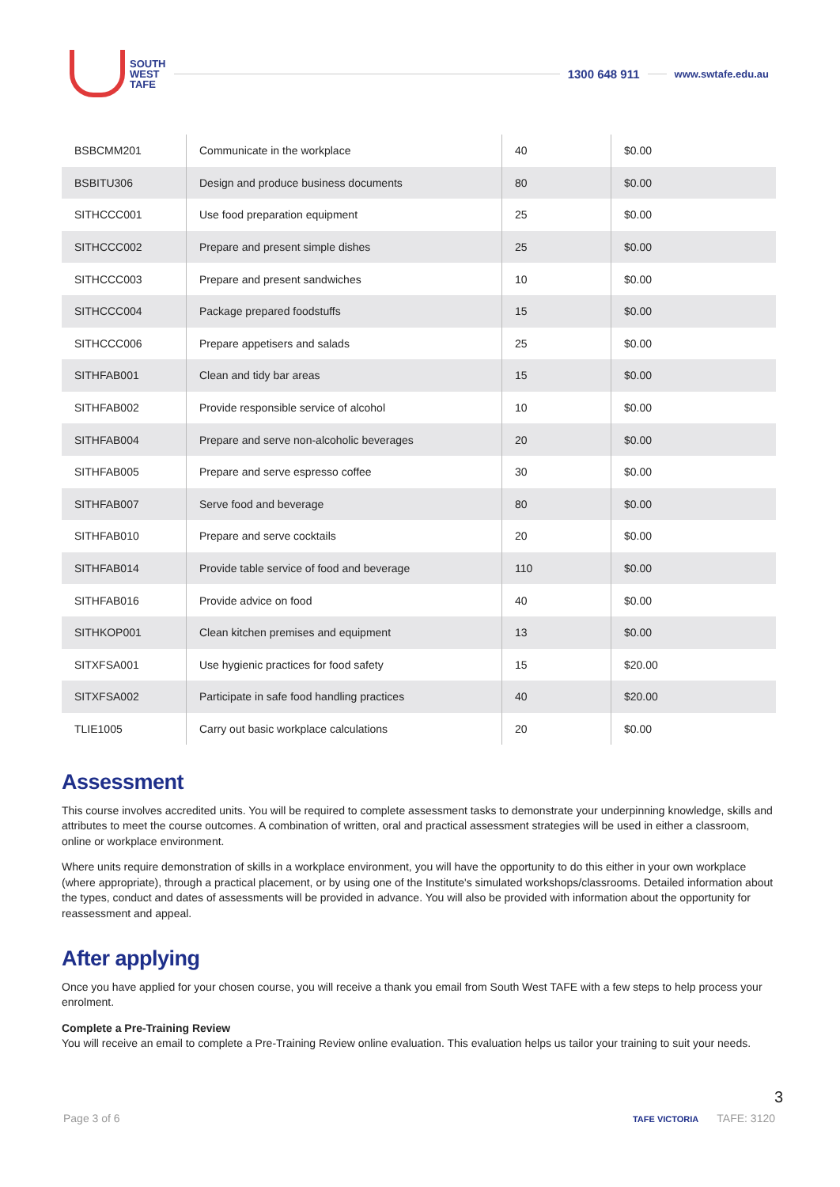SOUTH
WEST
TAFE
1300 648 911
www.swtafe.edu.au
| BSBCMM201 | Communicate in the workplace | 40 | $0.00 |
| BSBITU306 | Design and produce business documents | 80 | $0.00 |
| SITHCCC001 | Use food preparation equipment | 25 | $0.00 |
| SITHCCC002 | Prepare and present simple dishes | 25 | $0.00 |
| SITHCCC003 | Prepare and present sandwiches | 10 | $0.00 |
| SITHCCC004 | Package prepared foodstuffs | 15 | $0.00 |
| SITHCCC006 | Prepare appetisers and salads | 25 | $0.00 |
| SITHFAB001 | Clean and tidy bar areas | 15 | $0.00 |
| SITHFAB002 | Provide responsible service of alcohol | 10 | $0.00 |
| SITHFAB004 | Prepare and serve non-alcoholic beverages | 20 | $0.00 |
| SITHFAB005 | Prepare and serve espresso coffee | 30 | $0.00 |
| SITHFAB007 | Serve food and beverage | 80 | $0.00 |
| SITHFAB010 | Prepare and serve cocktails | 20 | $0.00 |
| SITHFAB014 | Provide table service of food and beverage | 110 | $0.00 |
| SITHFAB016 | Provide advice on food | 40 | $0.00 |
| SITHKOP001 | Clean kitchen premises and equipment | 13 | $0.00 |
| SITXFSA001 | Use hygienic practices for food safety | 15 | $20.00 |
| SITXFSA002 | Participate in safe food handling practices | 40 | $20.00 |
| TLIE1005 | Carry out basic workplace calculations | 20 | $0.00 |
Assessment
This course involves accredited units. You will be required to complete assessment tasks to demonstrate your underpinning knowledge, skills and attributes to meet the course outcomes. A combination of written, oral and practical assessment strategies will be used in either a classroom, online or workplace environment.
Where units require demonstration of skills in a workplace environment, you will have the opportunity to do this either in your own workplace (where appropriate), through a practical placement, or by using one of the Institute's simulated workshops/classrooms. Detailed information about the types, conduct and dates of assessments will be provided in advance. You will also be provided with information about the opportunity for reassessment and appeal.
After applying
Once you have applied for your chosen course, you will receive a thank you email from South West TAFE with a few steps to help process your enrolment.
Complete a Pre-Training Review
You will receive an email to complete a Pre-Training Review online evaluation. This evaluation helps us tailor your training to suit your needs.
3
Page 3 of 6 TAFE VICTORIA TAFE: 3120